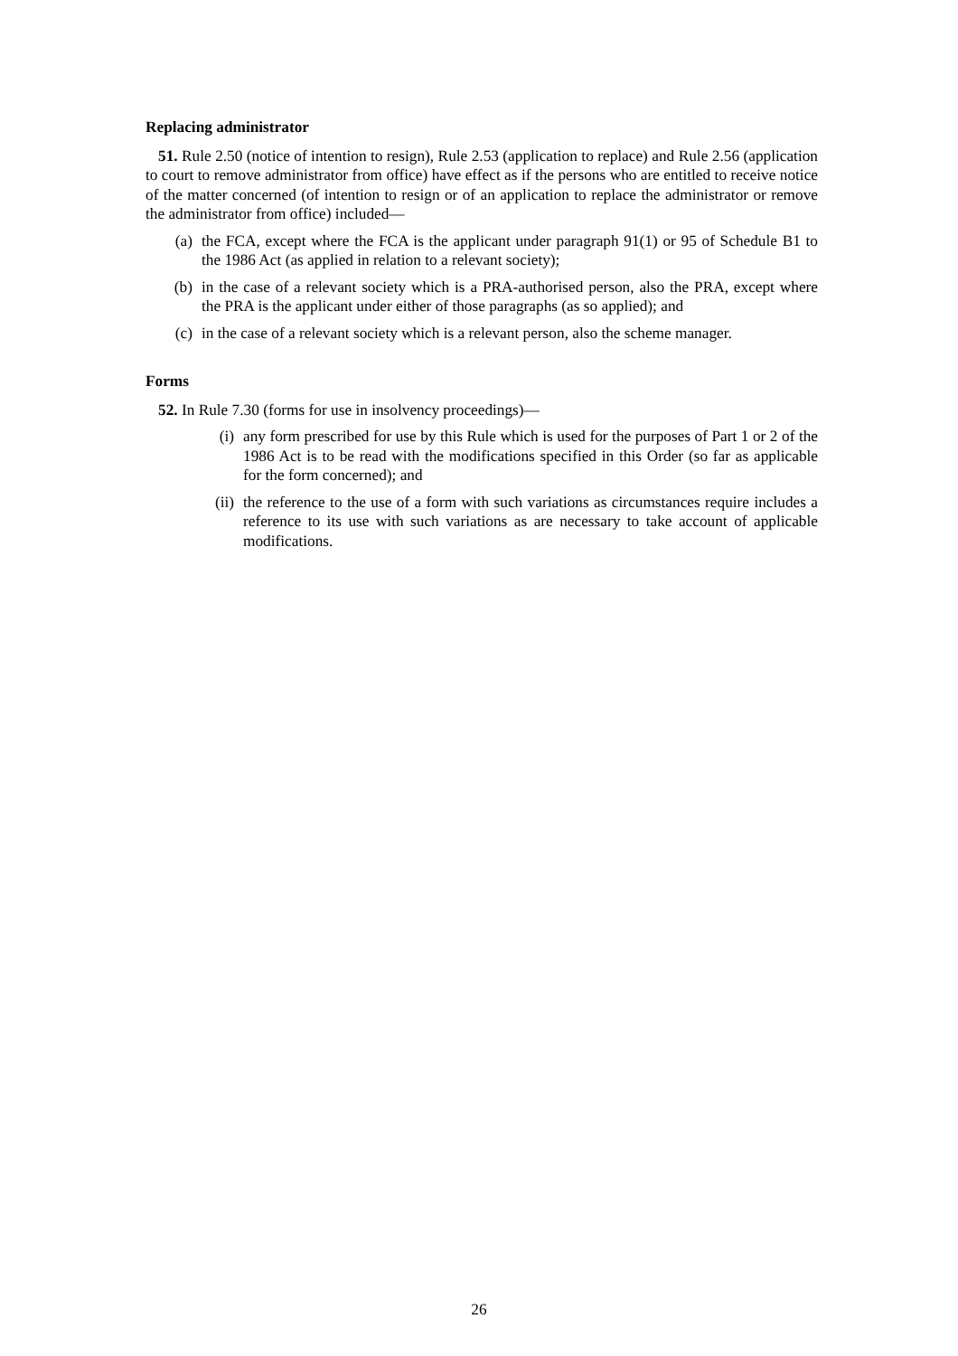Replacing administrator
51. Rule 2.50 (notice of intention to resign), Rule 2.53 (application to replace) and Rule 2.56 (application to court to remove administrator from office) have effect as if the persons who are entitled to receive notice of the matter concerned (of intention to resign or of an application to replace the administrator or remove the administrator from office) included—
(a) the FCA, except where the FCA is the applicant under paragraph 91(1) or 95 of Schedule B1 to the 1986 Act (as applied in relation to a relevant society);
(b) in the case of a relevant society which is a PRA-authorised person, also the PRA, except where the PRA is the applicant under either of those paragraphs (as so applied); and
(c) in the case of a relevant society which is a relevant person, also the scheme manager.
Forms
52. In Rule 7.30 (forms for use in insolvency proceedings)—
(i) any form prescribed for use by this Rule which is used for the purposes of Part 1 or 2 of the 1986 Act is to be read with the modifications specified in this Order (so far as applicable for the form concerned); and
(ii) the reference to the use of a form with such variations as circumstances require includes a reference to its use with such variations as are necessary to take account of applicable modifications.
26